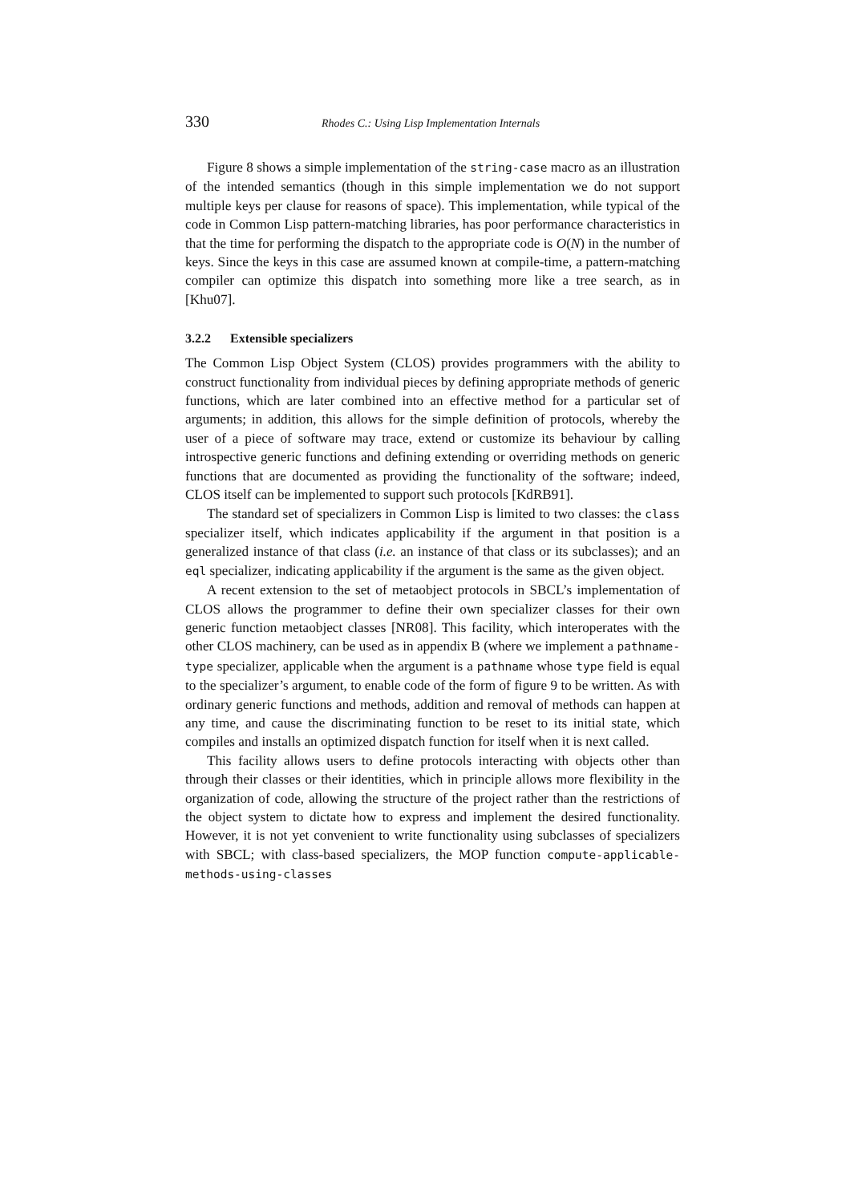330 Rhodes C.: Using Lisp Implementation Internals
Figure 8 shows a simple implementation of the string-case macro as an illustration of the intended semantics (though in this simple implementation we do not support multiple keys per clause for reasons of space). This implementation, while typical of the code in Common Lisp pattern-matching libraries, has poor performance characteristics in that the time for performing the dispatch to the appropriate code is O(N) in the number of keys. Since the keys in this case are assumed known at compile-time, a pattern-matching compiler can optimize this dispatch into something more like a tree search, as in [Khu07].
3.2.2 Extensible specializers
The Common Lisp Object System (CLOS) provides programmers with the ability to construct functionality from individual pieces by defining appropriate methods of generic functions, which are later combined into an effective method for a particular set of arguments; in addition, this allows for the simple definition of protocols, whereby the user of a piece of software may trace, extend or customize its behaviour by calling introspective generic functions and defining extending or overriding methods on generic functions that are documented as providing the functionality of the software; indeed, CLOS itself can be implemented to support such protocols [KdRB91].
The standard set of specializers in Common Lisp is limited to two classes: the class specializer itself, which indicates applicability if the argument in that position is a generalized instance of that class (i.e. an instance of that class or its subclasses); and an eql specializer, indicating applicability if the argument is the same as the given object.
A recent extension to the set of metaobject protocols in SBCL’s implementation of CLOS allows the programmer to define their own specializer classes for their own generic function metaobject classes [NR08]. This facility, which interoperates with the other CLOS machinery, can be used as in appendix B (where we implement a pathname-type specializer, applicable when the argument is a pathname whose type field is equal to the specializer’s argument, to enable code of the form of figure 9 to be written. As with ordinary generic functions and methods, addition and removal of methods can happen at any time, and cause the discriminating function to be reset to its initial state, which compiles and installs an optimized dispatch function for itself when it is next called.
This facility allows users to define protocols interacting with objects other than through their classes or their identities, which in principle allows more flexibility in the organization of code, allowing the structure of the project rather than the restrictions of the object system to dictate how to express and implement the desired functionality. However, it is not yet convenient to write functionality using subclasses of specializers with SBCL; with class-based specializers, the MOP function compute-applicable-methods-using-classes